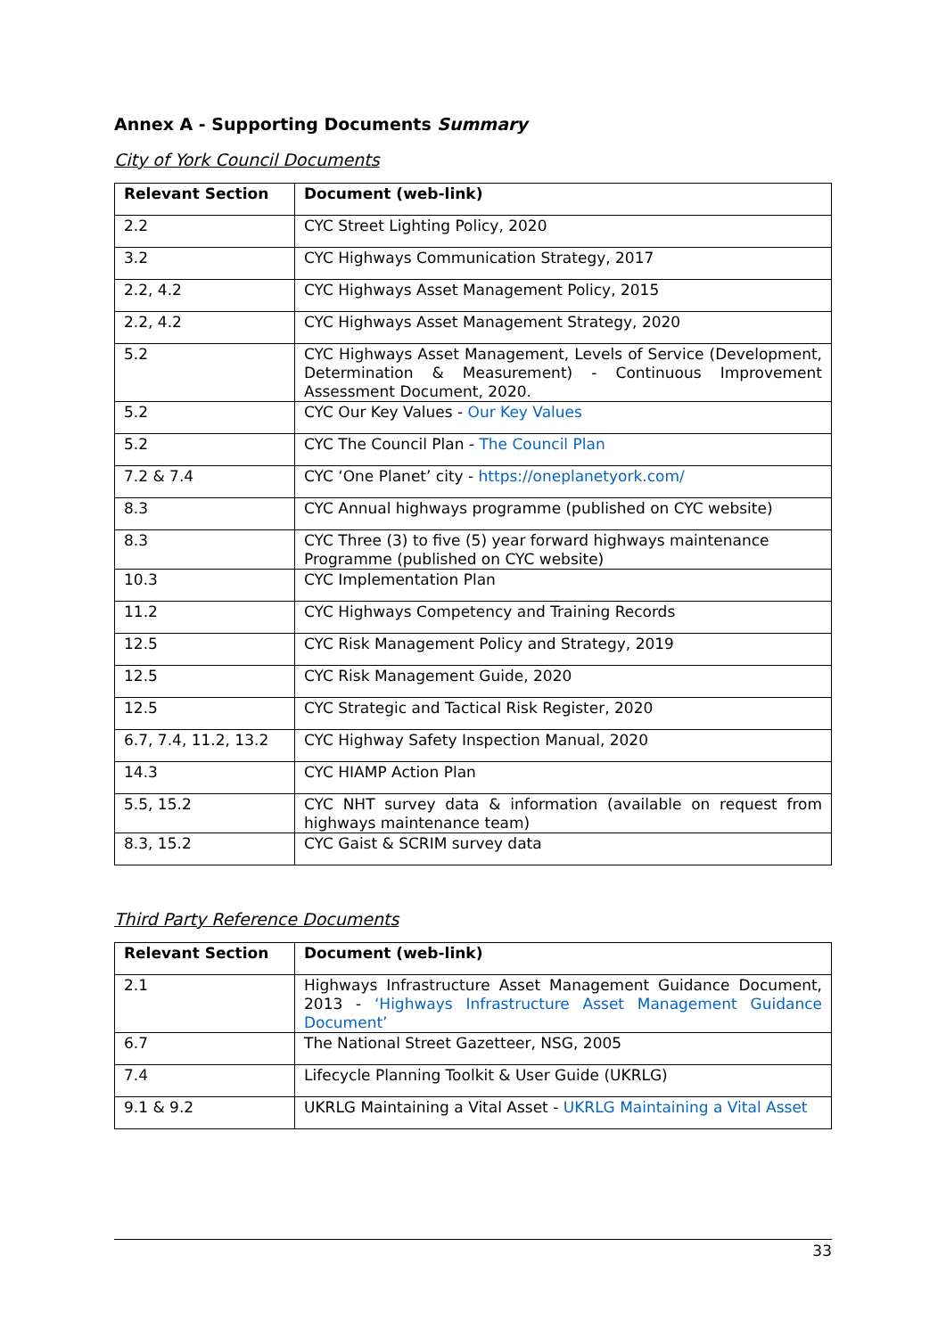Annex A - Supporting Documents Summary
City of York Council Documents
| Relevant Section | Document (web-link) |
| --- | --- |
| 2.2 | CYC Street Lighting Policy, 2020 |
| 3.2 | CYC Highways Communication Strategy, 2017 |
| 2.2, 4.2 | CYC Highways Asset Management Policy, 2015 |
| 2.2, 4.2 | CYC Highways Asset Management Strategy, 2020 |
| 5.2 | CYC Highways Asset Management, Levels of Service (Development, Determination & Measurement) - Continuous Improvement Assessment Document, 2020. |
| 5.2 | CYC Our Key Values - Our Key Values |
| 5.2 | CYC The Council Plan - The Council Plan |
| 7.2 & 7.4 | CYC ‘One Planet’ city - https://oneplanetyork.com/ |
| 8.3 | CYC Annual highways programme (published on CYC website) |
| 8.3 | CYC Three (3) to five (5) year forward highways maintenance Programme (published on CYC website) |
| 10.3 | CYC Implementation Plan |
| 11.2 | CYC Highways Competency and Training Records |
| 12.5 | CYC Risk Management Policy and Strategy, 2019 |
| 12.5 | CYC Risk Management Guide, 2020 |
| 12.5 | CYC Strategic and Tactical Risk Register, 2020 |
| 6.7, 7.4, 11.2, 13.2 | CYC Highway Safety Inspection Manual, 2020 |
| 14.3 | CYC HIAMP Action Plan |
| 5.5, 15.2 | CYC NHT survey data & information (available on request from highways maintenance team) |
| 8.3, 15.2 | CYC Gaist & SCRIM survey data |
Third Party Reference Documents
| Relevant Section | Document (web-link) |
| --- | --- |
| 2.1 | Highways Infrastructure Asset Management Guidance Document, 2013 - ‘Highways Infrastructure Asset Management Guidance Document’ |
| 6.7 | The National Street Gazetteer, NSG, 2005 |
| 7.4 | Lifecycle Planning Toolkit & User Guide (UKRLG) |
| 9.1 & 9.2 | UKRLG Maintaining a Vital Asset - UKRLG Maintaining a Vital Asset |
33